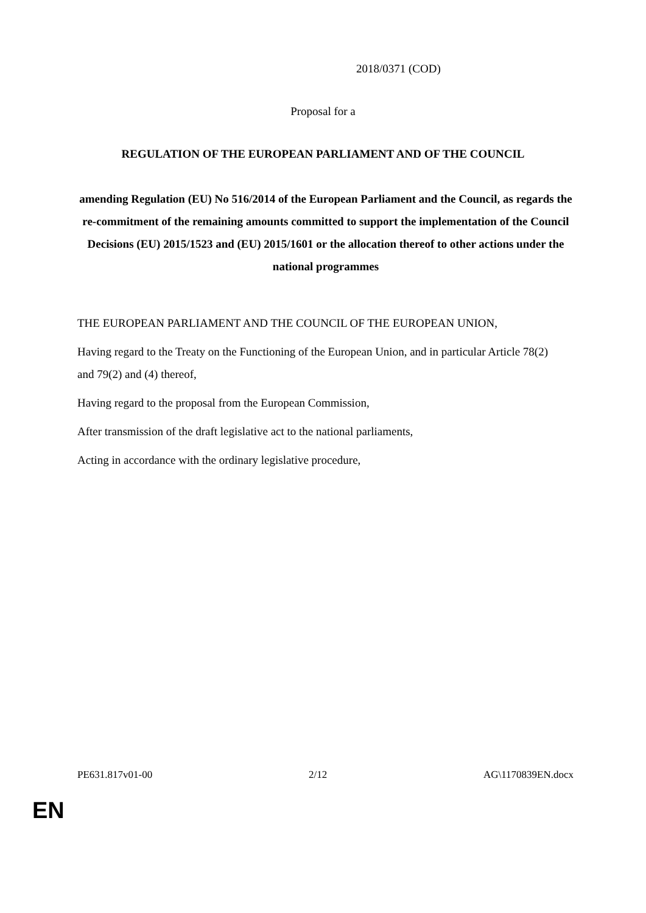2018/0371 (COD)
Proposal for a
REGULATION OF THE EUROPEAN PARLIAMENT AND OF THE COUNCIL
amending Regulation (EU) No 516/2014 of the European Parliament and the Council, as regards the re-commitment of the remaining amounts committed to support the implementation of the Council Decisions (EU) 2015/1523 and (EU) 2015/1601 or the allocation thereof to other actions under the national programmes
THE EUROPEAN PARLIAMENT AND THE COUNCIL OF THE EUROPEAN UNION,
Having regard to the Treaty on the Functioning of the European Union, and in particular Article 78(2) and 79(2) and (4) thereof,
Having regard to the proposal from the European Commission,
After transmission of the draft legislative act to the national parliaments,
Acting in accordance with the ordinary legislative procedure,
PE631.817v01-00 2/12 AG\1170839EN.docx
EN